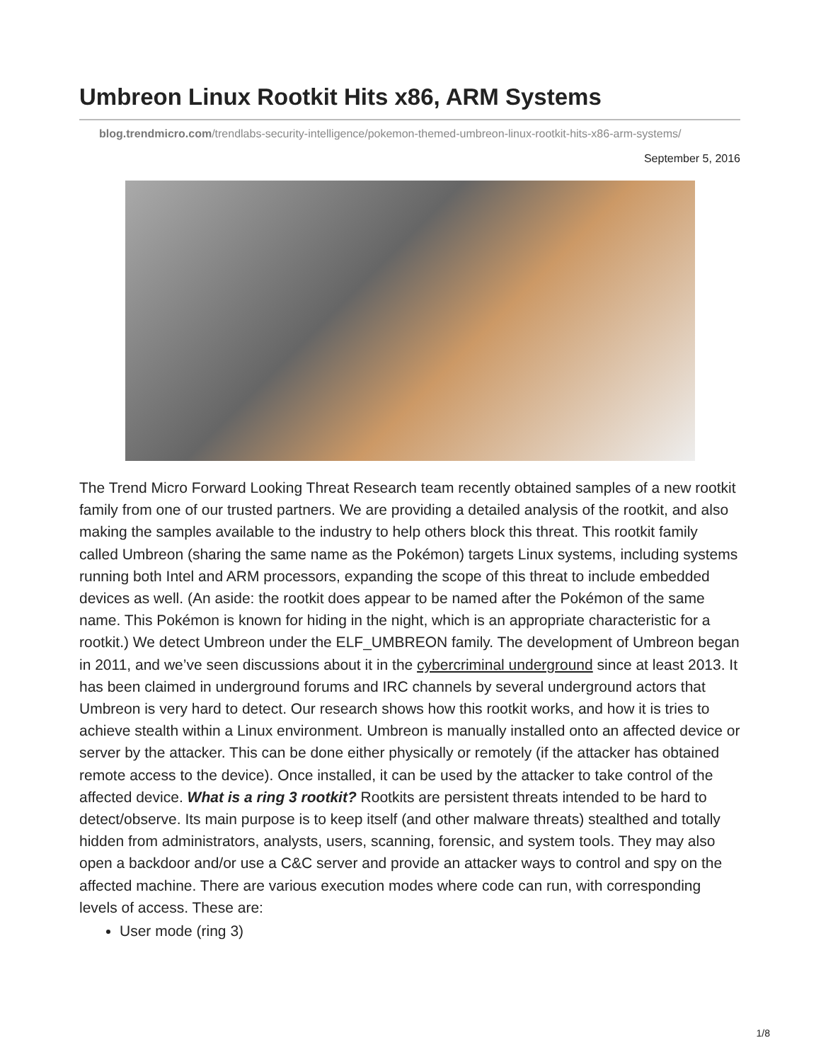Umbreon Linux Rootkit Hits x86, ARM Systems
blog.trendmicro.com/trendlabs-security-intelligence/pokemon-themed-umbreon-linux-rootkit-hits-x86-arm-systems/
September 5, 2016
The Trend Micro Forward Looking Threat Research team recently obtained samples of a new rootkit family from one of our trusted partners. We are providing a detailed analysis of the rootkit, and also making the samples available to the industry to help others block this threat. This rootkit family called Umbreon (sharing the same name as the Pokémon) targets Linux systems, including systems running both Intel and ARM processors, expanding the scope of this threat to include embedded devices as well. (An aside: the rootkit does appear to be named after the Pokémon of the same name. This Pokémon is known for hiding in the night, which is an appropriate characteristic for a rootkit.) We detect Umbreon under the ELF_UMBREON family. The development of Umbreon began in 2011, and we’ve seen discussions about it in the cybercriminal underground since at least 2013. It has been claimed in underground forums and IRC channels by several underground actors that Umbreon is very hard to detect. Our research shows how this rootkit works, and how it is tries to achieve stealth within a Linux environment. Umbreon is manually installed onto an affected device or server by the attacker. This can be done either physically or remotely (if the attacker has obtained remote access to the device). Once installed, it can be used by the attacker to take control of the affected device. What is a ring 3 rootkit? Rootkits are persistent threats intended to be hard to detect/observe. Its main purpose is to keep itself (and other malware threats) stealthed and totally hidden from administrators, analysts, users, scanning, forensic, and system tools. They may also open a backdoor and/or use a C&C server and provide an attacker ways to control and spy on the affected machine. There are various execution modes where code can run, with corresponding levels of access. These are:
User mode (ring 3)
1/8